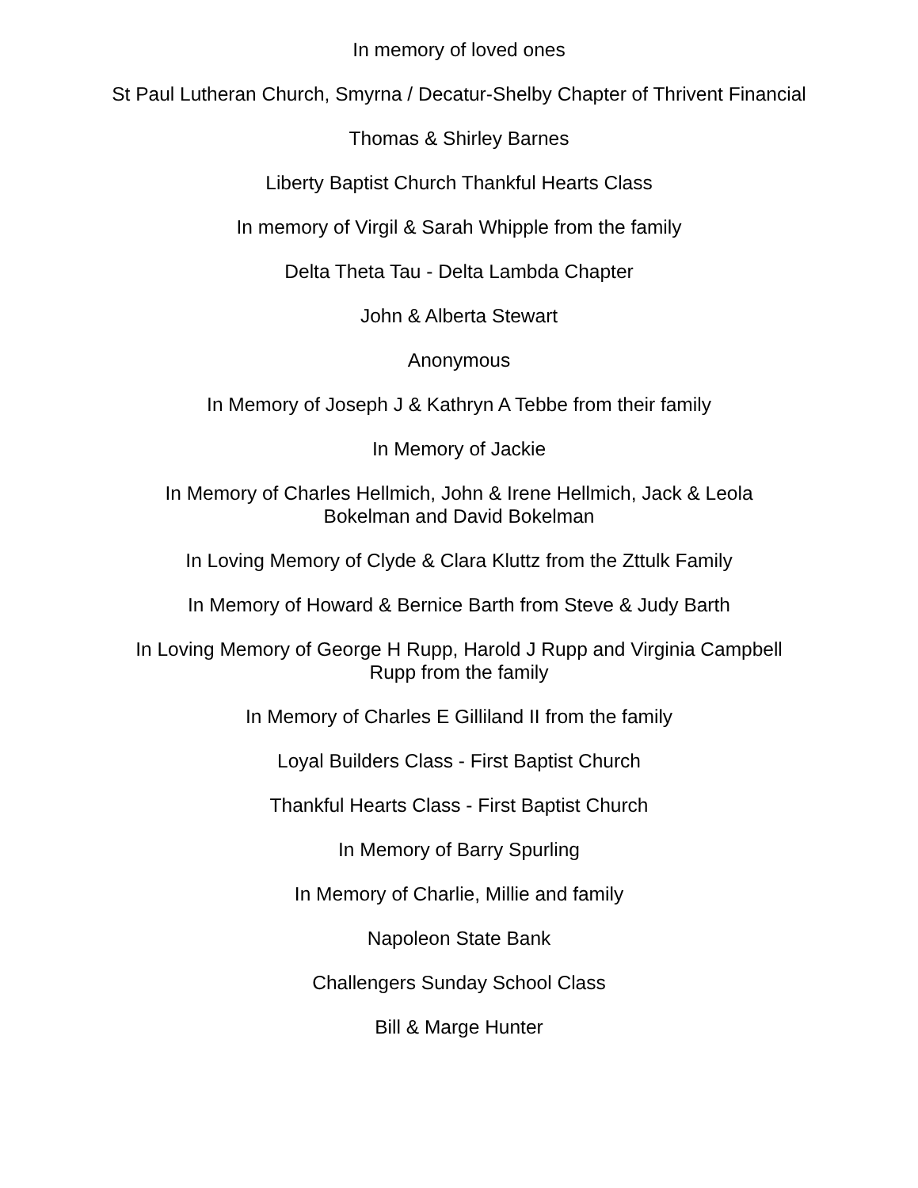In memory of loved ones
St Paul Lutheran Church, Smyrna / Decatur-Shelby Chapter of Thrivent Financial
Thomas & Shirley Barnes
Liberty Baptist Church Thankful Hearts Class
In memory of Virgil & Sarah Whipple from the family
Delta Theta Tau - Delta Lambda Chapter
John & Alberta Stewart
Anonymous
In Memory of Joseph J & Kathryn A Tebbe from their family
In Memory of Jackie
In Memory of Charles Hellmich, John & Irene Hellmich, Jack & Leola
Bokelman and David Bokelman
In Loving Memory of Clyde & Clara Kluttz from the Zttulk Family
In Memory of Howard & Bernice Barth from Steve & Judy Barth
In Loving Memory of George H Rupp, Harold J Rupp and Virginia Campbell
Rupp from the family
In Memory of Charles E Gilliland II from the family
Loyal Builders Class - First Baptist Church
Thankful Hearts Class - First Baptist Church
In Memory of Barry Spurling
In Memory of Charlie, Millie and family
Napoleon State Bank
Challengers Sunday School Class
Bill & Marge Hunter